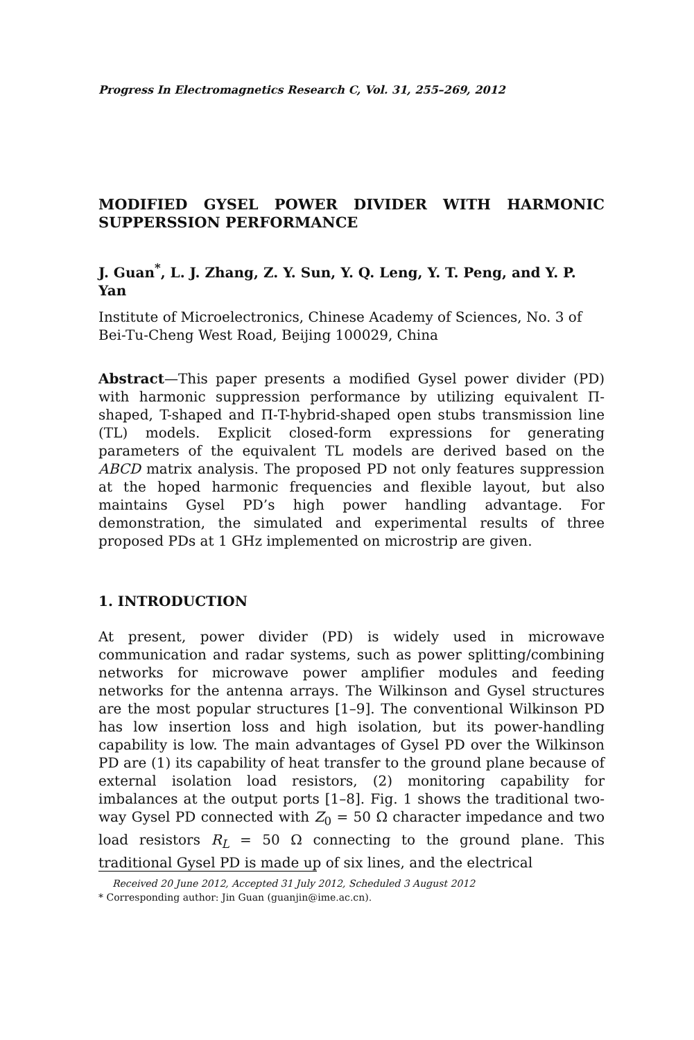Progress In Electromagnetics Research C, Vol. 31, 255–269, 2012
MODIFIED GYSEL POWER DIVIDER WITH HARMONIC SUPPERSSION PERFORMANCE
J. Guan<sup>*</sup>, L. J. Zhang, Z. Y. Sun, Y. Q. Leng, Y. T. Peng, and Y. P. Yan
Institute of Microelectronics, Chinese Academy of Sciences, No. 3 of Bei-Tu-Cheng West Road, Beijing 100029, China
Abstract—This paper presents a modified Gysel power divider (PD) with harmonic suppression performance by utilizing equivalent Π-shaped, T-shaped and Π-T-hybrid-shaped open stubs transmission line (TL) models. Explicit closed-form expressions for generating parameters of the equivalent TL models are derived based on the ABCD matrix analysis. The proposed PD not only features suppression at the hoped harmonic frequencies and flexible layout, but also maintains Gysel PD’s high power handling advantage. For demonstration, the simulated and experimental results of three proposed PDs at 1 GHz implemented on microstrip are given.
1. INTRODUCTION
At present, power divider (PD) is widely used in microwave communication and radar systems, such as power splitting/combining networks for microwave power amplifier modules and feeding networks for the antenna arrays. The Wilkinson and Gysel structures are the most popular structures [1–9]. The conventional Wilkinson PD has low insertion loss and high isolation, but its power-handling capability is low. The main advantages of Gysel PD over the Wilkinson PD are (1) its capability of heat transfer to the ground plane because of external isolation load resistors, (2) monitoring capability for imbalances at the output ports [1–8]. Fig. 1 shows the traditional two-way Gysel PD connected with Z<sub>0</sub> = 50 Ω character impedance and two load resistors R<sub>L</sub> = 50 Ω connecting to the ground plane. This traditional Gysel PD is made up of six lines, and the electrical
Received 20 June 2012, Accepted 31 July 2012, Scheduled 3 August 2012
* Corresponding author: Jin Guan (guanjin@ime.ac.cn).